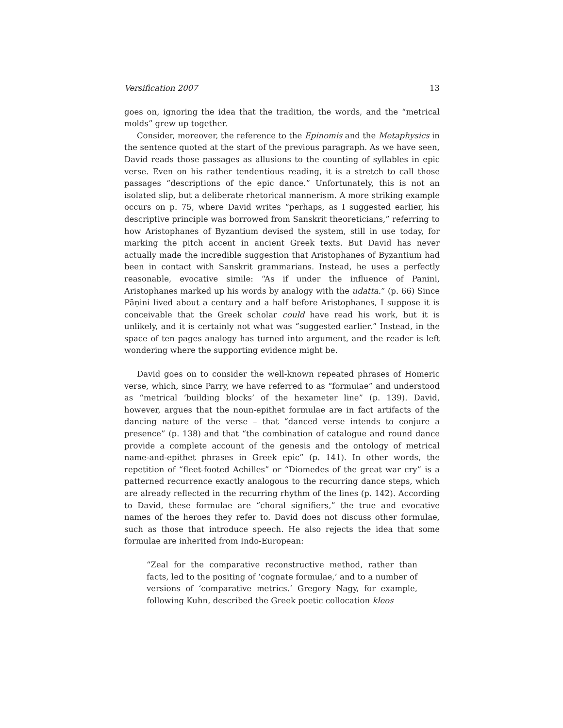Versification 2007 13
goes on, ignoring the idea that the tradition, the words, and the “metrical molds” grew up together.
Consider, moreover, the reference to the Epinomis and the Metaphysics in the sentence quoted at the start of the previous paragraph. As we have seen, David reads those passages as allusions to the counting of syllables in epic verse. Even on his rather tendentious reading, it is a stretch to call those passages “descriptions of the epic dance.” Unfortunately, this is not an isolated slip, but a deliberate rhetorical mannerism. A more striking example occurs on p. 75, where David writes “perhaps, as I suggested earlier, his descriptive principle was borrowed from Sanskrit theoreticians,” referring to how Aristophanes of Byzantium devised the system, still in use today, for marking the pitch accent in ancient Greek texts. But David has never actually made the incredible suggestion that Aristophanes of Byzantium had been in contact with Sanskrit grammarians. Instead, he uses a perfectly reasonable, evocative simile: “As if under the influence of Panini, Aristophanes marked up his words by analogy with the udatta.” (p. 66) Since Pāṇini lived about a century and a half before Aristophanes, I suppose it is conceivable that the Greek scholar could have read his work, but it is unlikely, and it is certainly not what was “suggested earlier.” Instead, in the space of ten pages analogy has turned into argument, and the reader is left wondering where the supporting evidence might be.
David goes on to consider the well-known repeated phrases of Homeric verse, which, since Parry, we have referred to as “formulae” and understood as “metrical ‘building blocks’ of the hexameter line” (p. 139). David, however, argues that the noun-epithet formulae are in fact artifacts of the dancing nature of the verse – that “danced verse intends to conjure a presence” (p. 138) and that “the combination of catalogue and round dance provide a complete account of the genesis and the ontology of metrical name-and-epithet phrases in Greek epic” (p. 141). In other words, the repetition of “fleet-footed Achilles” or “Diomedes of the great war cry” is a patterned recurrence exactly analogous to the recurring dance steps, which are already reflected in the recurring rhythm of the lines (p. 142). According to David, these formulae are “choral signifiers,” the true and evocative names of the heroes they refer to. David does not discuss other formulae, such as those that introduce speech. He also rejects the idea that some formulae are inherited from Indo-European:
“Zeal for the comparative reconstructive method, rather than facts, led to the positing of ‘cognate formulae,’ and to a number of versions of ‘comparative metrics.’ Gregory Nagy, for example, following Kuhn, described the Greek poetic collocation kleos